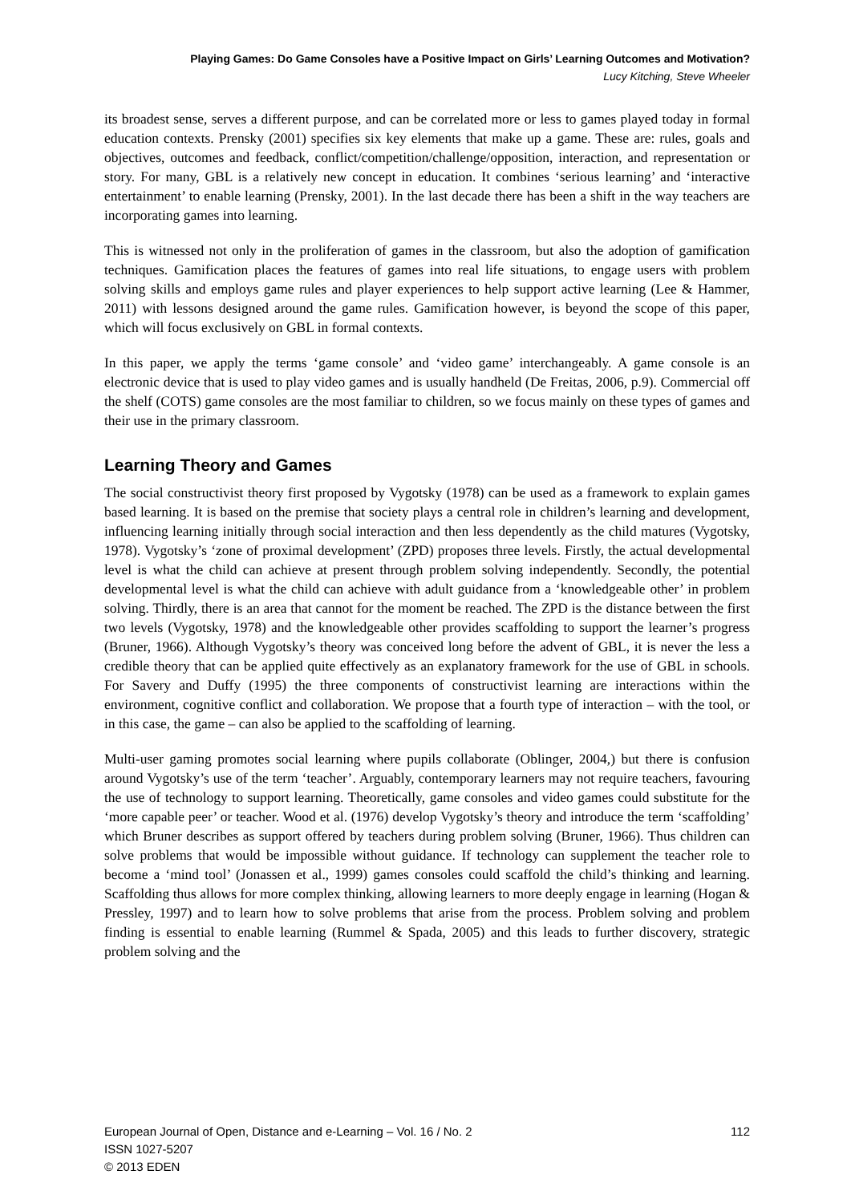Playing Games: Do Game Consoles have a Positive Impact on Girls’ Learning Outcomes and Motivation?
Lucy Kitching, Steve Wheeler
its broadest sense, serves a different purpose, and can be correlated more or less to games played today in formal education contexts. Prensky (2001) specifies six key elements that make up a game. These are: rules, goals and objectives, outcomes and feedback, conflict/competition/challenge/opposition, interaction, and representation or story. For many, GBL is a relatively new concept in education. It combines ‘serious learning’ and ‘interactive entertainment’ to enable learning (Prensky, 2001). In the last decade there has been a shift in the way teachers are incorporating games into learning.
This is witnessed not only in the proliferation of games in the classroom, but also the adoption of gamification techniques. Gamification places the features of games into real life situations, to engage users with problem solving skills and employs game rules and player experiences to help support active learning (Lee & Hammer, 2011) with lessons designed around the game rules. Gamification however, is beyond the scope of this paper, which will focus exclusively on GBL in formal contexts.
In this paper, we apply the terms ‘game console’ and ‘video game’ interchangeably. A game console is an electronic device that is used to play video games and is usually handheld (De Freitas, 2006, p.9). Commercial off the shelf (COTS) game consoles are the most familiar to children, so we focus mainly on these types of games and their use in the primary classroom.
Learning Theory and Games
The social constructivist theory first proposed by Vygotsky (1978) can be used as a framework to explain games based learning. It is based on the premise that society plays a central role in children’s learning and development, influencing learning initially through social interaction and then less dependently as the child matures (Vygotsky, 1978). Vygotsky’s ‘zone of proximal development’ (ZPD) proposes three levels. Firstly, the actual developmental level is what the child can achieve at present through problem solving independently. Secondly, the potential developmental level is what the child can achieve with adult guidance from a ‘knowledgeable other’ in problem solving. Thirdly, there is an area that cannot for the moment be reached. The ZPD is the distance between the first two levels (Vygotsky, 1978) and the knowledgeable other provides scaffolding to support the learner’s progress (Bruner, 1966). Although Vygotsky’s theory was conceived long before the advent of GBL, it is never the less a credible theory that can be applied quite effectively as an explanatory framework for the use of GBL in schools. For Savery and Duffy (1995) the three components of constructivist learning are interactions within the environment, cognitive conflict and collaboration. We propose that a fourth type of interaction – with the tool, or in this case, the game – can also be applied to the scaffolding of learning.
Multi-user gaming promotes social learning where pupils collaborate (Oblinger, 2004,) but there is confusion around Vygotsky’s use of the term ‘teacher’. Arguably, contemporary learners may not require teachers, favouring the use of technology to support learning. Theoretically, game consoles and video games could substitute for the ‘more capable peer’ or teacher. Wood et al. (1976) develop Vygotsky’s theory and introduce the term ‘scaffolding’ which Bruner describes as support offered by teachers during problem solving (Bruner, 1966). Thus children can solve problems that would be impossible without guidance. If technology can supplement the teacher role to become a ‘mind tool’ (Jonassen et al., 1999) games consoles could scaffold the child’s thinking and learning. Scaffolding thus allows for more complex thinking, allowing learners to more deeply engage in learning (Hogan & Pressley, 1997) and to learn how to solve problems that arise from the process. Problem solving and problem finding is essential to enable learning (Rummel & Spada, 2005) and this leads to further discovery, strategic problem solving and the
112 European Journal of Open, Distance and e-Learning – Vol. 16 / No. 2
ISSN 1027-5207
© 2013 EDEN